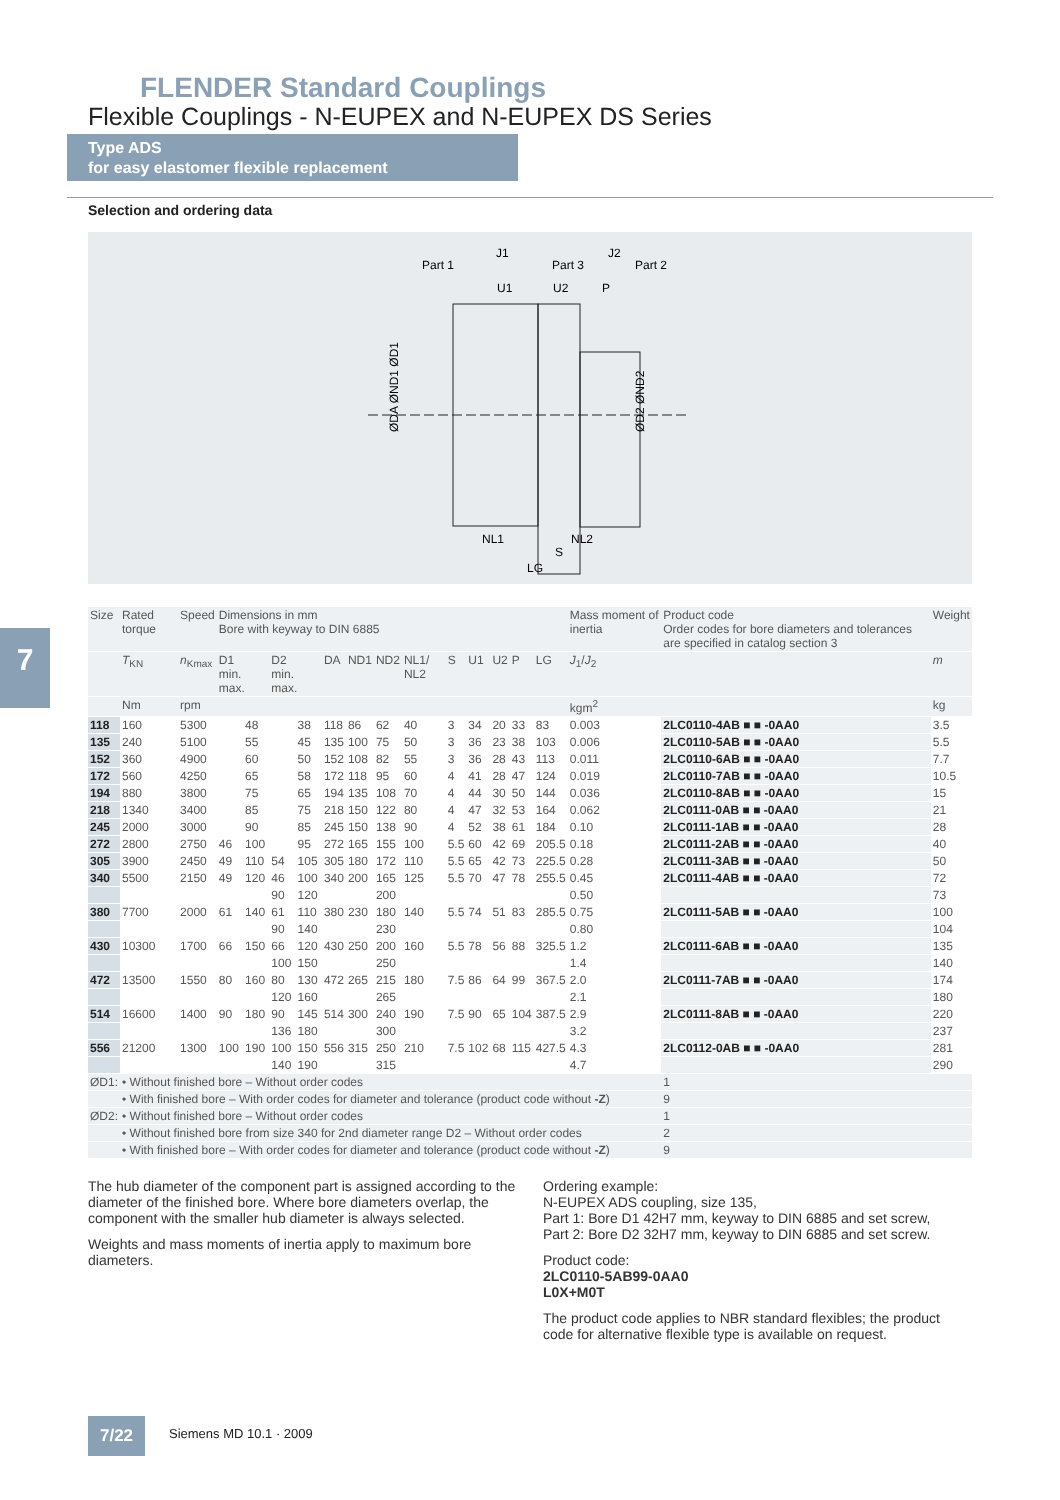FLENDER Standard Couplings
Flexible Couplings - N-EUPEX and N-EUPEX DS Series
Type ADS
for easy elastomer flexible replacement
Selection and ordering data
Part 1
J1
Part 3
J2
Part 2
U1
U2
P
ØDA ØND1 ØD1
ØD2 ØND2
NL1
NL2
S
LG
7
| Size | Rated torque | Speed | Dimensions in mm Bore with keyway to DIN 6885 | | | | | | | | | | | | | Mass moment of inertia | Product code Order codes for bore diameters and tolerances are specified in catalog section 3 | Weight |
| --- | --- | --- | --- | --- | --- | --- | --- | --- | --- | --- | --- | --- | --- | --- | --- | --- | --- | --- |
| | T<sub>KN</sub> | n<sub>Kmax</sub> | D1 min. max. | | D2 min. max. | | DA | ND1 | ND2 | NL1/ NL2 | S | U1 | U2 | P | LG | J<sub>1</sub>/ J<sub>2</sub> | | m |
| | Nm | rpm | | | | | | | | | | | | | | kgm<sup>2</sup> | | kg |
| 118 | 160 | 5300 | | 48 | | 38 | 118 | 86 | 62 | 40 | 3 | 34 | 20 | 33 | 83 | 0.003 | 2LC0110-4AB ■ ■ -0AA0 | 3.5 |
| 135 | 240 | 5100 | | 55 | | 45 | 135 | 100 | 75 | 50 | 3 | 36 | 23 | 38 | 103 | 0.006 | 2LC0110-5AB ■ ■ -0AA0 | 5.5 |
| 152 | 360 | 4900 | | 60 | | 50 | 152 | 108 | 82 | 55 | 3 | 36 | 28 | 43 | 113 | 0.011 | 2LC0110-6AB ■ ■ -0AA0 | 7.7 |
| 172 | 560 | 4250 | | 65 | | 58 | 172 | 118 | 95 | 60 | 4 | 41 | 28 | 47 | 124 | 0.019 | 2LC0110-7AB ■ ■ -0AA0 | 10.5 |
| 194 | 880 | 3800 | | 75 | | 65 | 194 | 135 | 108 | 70 | 4 | 44 | 30 | 50 | 144 | 0.036 | 2LC0110-8AB ■ ■ -0AA0 | 15 |
| 218 | 1340 | 3400 | | 85 | | 75 | 218 | 150 | 122 | 80 | 4 | 47 | 32 | 53 | 164 | 0.062 | 2LC0111-0AB ■ ■ -0AA0 | 21 |
| 245 | 2000 | 3000 | | 90 | | 85 | 245 | 150 | 138 | 90 | 4 | 52 | 38 | 61 | 184 | 0.10 | 2LC0111-1AB ■ ■ -0AA0 | 28 |
| 272 | 2800 | 2750 | 46 | 100 | | 95 | 272 | 165 | 155 | 100 | 5.5 | 60 | 42 | 69 | 205.5 | 0.18 | 2LC0111-2AB ■ ■ -0AA0 | 40 |
| 305 | 3900 | 2450 | 49 | 110 | 54 | 105 | 305 | 180 | 172 | 110 | 5.5 | 65 | 42 | 73 | 225.5 | 0.28 | 2LC0111-3AB ■ ■ -0AA0 | 50 |
| 340 | 5500 | 2150 | 49 | 120 | 46 | 100 | 340 | 200 | 165 | 125 | 5.5 | 70 | 47 | 78 | 255.5 | 0.45 | 2LC0111-4AB ■ ■ -0AA0 | 72 |
| | | | | | 90 | 120 | | | 200 | | | | | | | 0.50 | | 73 |
| 380 | 7700 | 2000 | 61 | 140 | 61 | 110 | 380 | 230 | 180 | 140 | 5.5 | 74 | 51 | 83 | 285.5 | 0.75 | 2LC0111-5AB ■ ■ -0AA0 | 100 |
| | | | | | 90 | 140 | | | 230 | | | | | | | 0.80 | | 104 |
| 430 | 10300 | 1700 | 66 | 150 | 66 | 120 | 430 | 250 | 200 | 160 | 5.5 | 78 | 56 | 88 | 325.5 | 1.2 | 2LC0111-6AB ■ ■ -0AA0 | 135 |
| | | | | | 100 | 150 | | | 250 | | | | | | | 1.4 | | 140 |
| 472 | 13500 | 1550 | 80 | 160 | 80 | 130 | 472 | 265 | 215 | 180 | 7.5 | 86 | 64 | 99 | 367.5 | 2.0 | 2LC0111-7AB ■ ■ -0AA0 | 174 |
| | | | | | 120 | 160 | | | 265 | | | | | | | 2.1 | | 180 |
| 514 | 16600 | 1400 | 90 | 180 | 90 | 145 | 514 | 300 | 240 | 190 | 7.5 | 90 | 65 | 104 | 387.5 | 2.9 | 2LC0111-8AB ■ ■ -0AA0 | 220 |
| | | | | | 136 | 180 | | | 300 | | | | | | | 3.2 | | 237 |
| 556 | 21200 | 1300 | 100 | 190 | 100 | 150 | 556 | 315 | 250 | 210 | 7.5 | 102 | 68 | 115 | 427.5 | 4.3 | 2LC0112-0AB ■ ■ -0AA0 | 281 |
| | | | | | 140 | 190 | | | 315 | | | | | | | 4.7 | | 290 |
| ØD1: | • Without finished bore – Without order codes | | | | | | | | | | | | | | | | 1 | |
| | • With finished bore – With order codes for diameter and tolerance (product code without -Z ) | | | | | | | | | | | | | | | | 9 | |
| ØD2: | • Without finished bore – Without order codes | | | | | | | | | | | | | | | | 1 | |
| | • Without finished bore from size 340 for 2nd diameter range D2 – Without order codes | | | | | | | | | | | | | | | | 2 | |
| | • With finished bore – With order codes for diameter and tolerance (product code without -Z ) | | | | | | | | | | | | | | | | 9 | |
The hub diameter of the component part is assigned according to the diameter of the finished bore. Where bore diameters overlap, the component with the smaller hub diameter is always selected.
Weights and mass moments of inertia apply to maximum bore diameters.
Ordering example:
N-EUPEX ADS coupling, size 135,
Part 1: Bore D1 42H7 mm, keyway to DIN 6885 and set screw,
Part 2: Bore D2 32H7 mm, keyway to DIN 6885 and set screw.
Product code:
2LC0110-5AB99-0AA0
L0X+M0T
The product code applies to NBR standard flexibles; the product code for alternative flexible type is available on request.
7/22 Siemens MD 10.1 · 2009